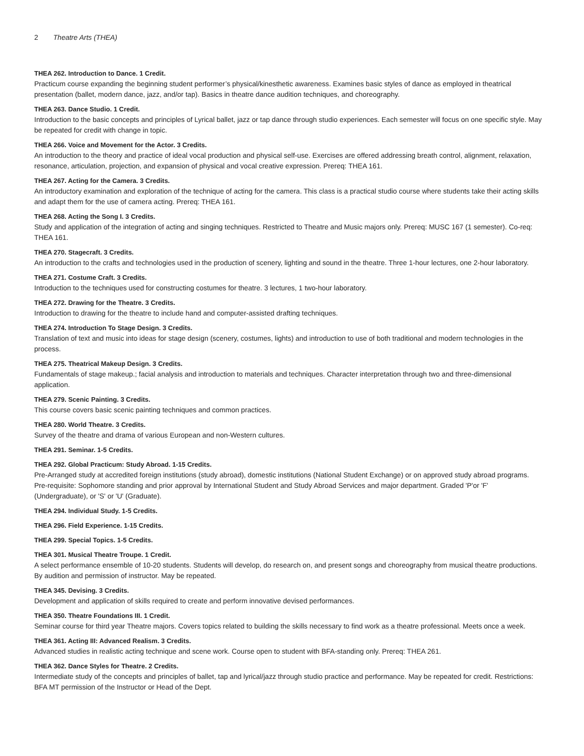2 Theatre Arts (THEA)
THEA 262. Introduction to Dance. 1 Credit.
Practicum course expanding the beginning student performer’s physical/kinesthetic awareness. Examines basic styles of dance as employed in theatrical presentation (ballet, modern dance, jazz, and/or tap). Basics in theatre dance audition techniques, and choreography.
THEA 263. Dance Studio. 1 Credit.
Introduction to the basic concepts and principles of Lyrical ballet, jazz or tap dance through studio experiences. Each semester will focus on one specific style. May be repeated for credit with change in topic.
THEA 266. Voice and Movement for the Actor. 3 Credits.
An introduction to the theory and practice of ideal vocal production and physical self-use. Exercises are offered addressing breath control, alignment, relaxation, resonance, articulation, projection, and expansion of physical and vocal creative expression. Prereq: THEA 161.
THEA 267. Acting for the Camera. 3 Credits.
An introductory examination and exploration of the technique of acting for the camera. This class is a practical studio course where students take their acting skills and adapt them for the use of camera acting. Prereq: THEA 161.
THEA 268. Acting the Song I. 3 Credits.
Study and application of the integration of acting and singing techniques. Restricted to Theatre and Music majors only. Prereq: MUSC 167 (1 semester). Co-req: THEA 161.
THEA 270. Stagecraft. 3 Credits.
An introduction to the crafts and technologies used in the production of scenery, lighting and sound in the theatre. Three 1-hour lectures, one 2-hour laboratory.
THEA 271. Costume Craft. 3 Credits.
Introduction to the techniques used for constructing costumes for theatre. 3 lectures, 1 two-hour laboratory.
THEA 272. Drawing for the Theatre. 3 Credits.
Introduction to drawing for the theatre to include hand and computer-assisted drafting techniques.
THEA 274. Introduction To Stage Design. 3 Credits.
Translation of text and music into ideas for stage design (scenery, costumes, lights) and introduction to use of both traditional and modern technologies in the process.
THEA 275. Theatrical Makeup Design. 3 Credits.
Fundamentals of stage makeup.; facial analysis and introduction to materials and techniques. Character interpretation through two and three-dimensional application.
THEA 279. Scenic Painting. 3 Credits.
This course covers basic scenic painting techniques and common practices.
THEA 280. World Theatre. 3 Credits.
Survey of the theatre and drama of various European and non-Western cultures.
THEA 291. Seminar. 1-5 Credits.
THEA 292. Global Practicum: Study Abroad. 1-15 Credits.
Pre-Arranged study at accredited foreign institutions (study abroad), domestic institutions (National Student Exchange) or on approved study abroad programs. Pre-requisite: Sophomore standing and prior approval by International Student and Study Abroad Services and major department. Graded 'P'or 'F' (Undergraduate), or 'S' or 'U' (Graduate).
THEA 294. Individual Study. 1-5 Credits.
THEA 296. Field Experience. 1-15 Credits.
THEA 299. Special Topics. 1-5 Credits.
THEA 301. Musical Theatre Troupe. 1 Credit.
A select performance ensemble of 10-20 students. Students will develop, do research on, and present songs and choreography from musical theatre productions. By audition and permission of instructor. May be repeated.
THEA 345. Devising. 3 Credits.
Development and application of skills required to create and perform innovative devised performances.
THEA 350. Theatre Foundations III. 1 Credit.
Seminar course for third year Theatre majors. Covers topics related to building the skills necessary to find work as a theatre professional. Meets once a week.
THEA 361. Acting III: Advanced Realism. 3 Credits.
Advanced studies in realistic acting technique and scene work. Course open to student with BFA-standing only. Prereq: THEA 261.
THEA 362. Dance Styles for Theatre. 2 Credits.
Intermediate study of the concepts and principles of ballet, tap and lyrical/jazz through studio practice and performance. May be repeated for credit. Restrictions: BFA MT permission of the Instructor or Head of the Dept.